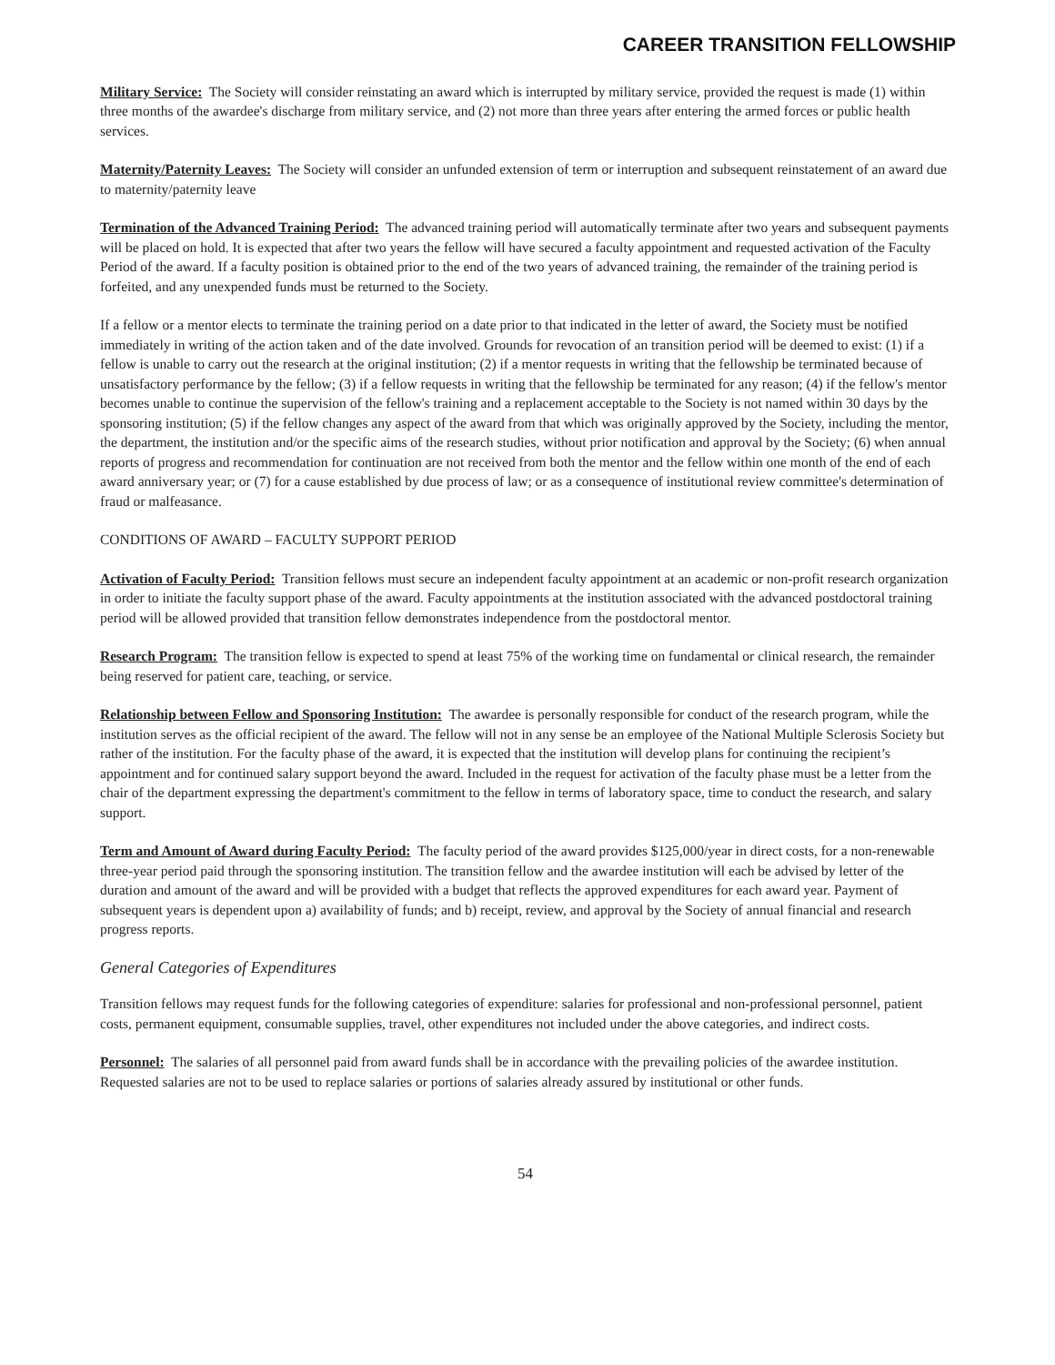CAREER TRANSITION FELLOWSHIP
Military Service: The Society will consider reinstating an award which is interrupted by military service, provided the request is made (1) within three months of the awardee's discharge from military service, and (2) not more than three years after entering the armed forces or public health services.
Maternity/Paternity Leaves: The Society will consider an unfunded extension of term or interruption and subsequent reinstatement of an award due to maternity/paternity leave
Termination of the Advanced Training Period: The advanced training period will automatically terminate after two years and subsequent payments will be placed on hold. It is expected that after two years the fellow will have secured a faculty appointment and requested activation of the Faculty Period of the award. If a faculty position is obtained prior to the end of the two years of advanced training, the remainder of the training period is forfeited, and any unexpended funds must be returned to the Society.
If a fellow or a mentor elects to terminate the training period on a date prior to that indicated in the letter of award, the Society must be notified immediately in writing of the action taken and of the date involved. Grounds for revocation of an transition period will be deemed to exist: (1) if a fellow is unable to carry out the research at the original institution; (2) if a mentor requests in writing that the fellowship be terminated because of unsatisfactory performance by the fellow; (3) if a fellow requests in writing that the fellowship be terminated for any reason; (4) if the fellow's mentor becomes unable to continue the supervision of the fellow's training and a replacement acceptable to the Society is not named within 30 days by the sponsoring institution; (5) if the fellow changes any aspect of the award from that which was originally approved by the Society, including the mentor, the department, the institution and/or the specific aims of the research studies, without prior notification and approval by the Society; (6) when annual reports of progress and recommendation for continuation are not received from both the mentor and the fellow within one month of the end of each award anniversary year; or (7) for a cause established by due process of law; or as a consequence of institutional review committee's determination of fraud or malfeasance.
CONDITIONS OF AWARD – FACULTY SUPPORT PERIOD
Activation of Faculty Period: Transition fellows must secure an independent faculty appointment at an academic or non-profit research organization in order to initiate the faculty support phase of the award. Faculty appointments at the institution associated with the advanced postdoctoral training period will be allowed provided that transition fellow demonstrates independence from the postdoctoral mentor.
Research Program: The transition fellow is expected to spend at least 75% of the working time on fundamental or clinical research, the remainder being reserved for patient care, teaching, or service.
Relationship between Fellow and Sponsoring Institution: The awardee is personally responsible for conduct of the research program, while the institution serves as the official recipient of the award. The fellow will not in any sense be an employee of the National Multiple Sclerosis Society but rather of the institution. For the faculty phase of the award, it is expected that the institution will develop plans for continuing the recipient’s appointment and for continued salary support beyond the award. Included in the request for activation of the faculty phase must be a letter from the chair of the department expressing the department's commitment to the fellow in terms of laboratory space, time to conduct the research, and salary support.
Term and Amount of Award during Faculty Period: The faculty period of the award provides $125,000/year in direct costs, for a non-renewable three-year period paid through the sponsoring institution. The transition fellow and the awardee institution will each be advised by letter of the duration and amount of the award and will be provided with a budget that reflects the approved expenditures for each award year. Payment of subsequent years is dependent upon a) availability of funds; and b) receipt, review, and approval by the Society of annual financial and research progress reports.
General Categories of Expenditures
Transition fellows may request funds for the following categories of expenditure: salaries for professional and non-professional personnel, patient costs, permanent equipment, consumable supplies, travel, other expenditures not included under the above categories, and indirect costs.
Personnel: The salaries of all personnel paid from award funds shall be in accordance with the prevailing policies of the awardee institution. Requested salaries are not to be used to replace salaries or portions of salaries already assured by institutional or other funds.
54